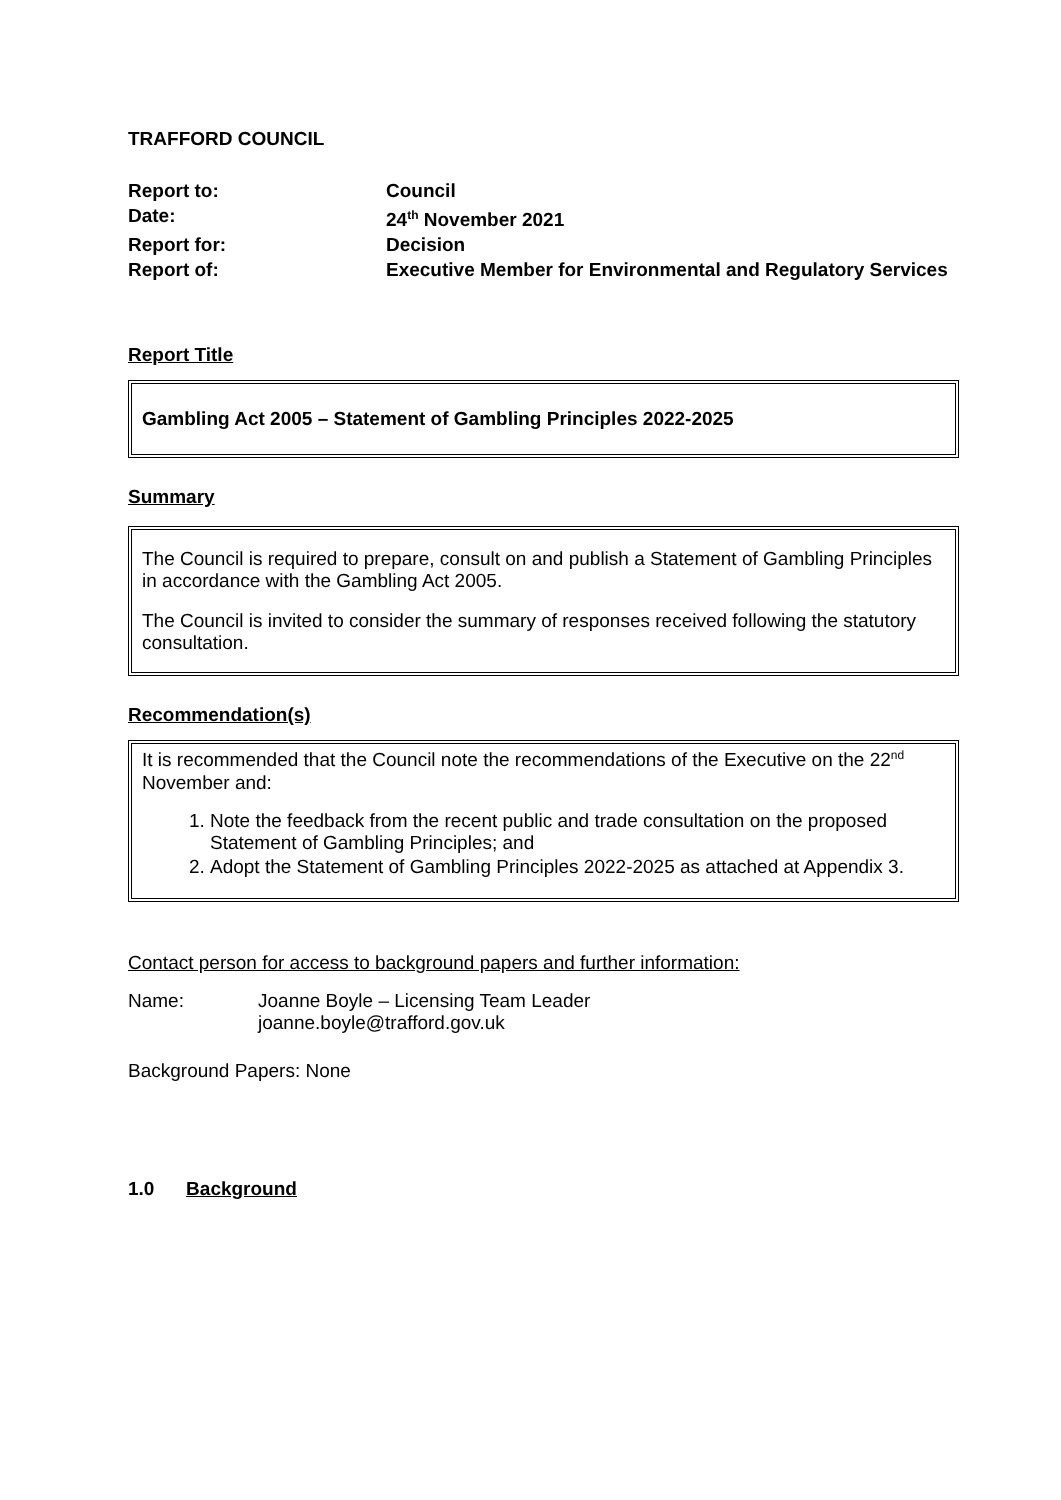TRAFFORD COUNCIL
| Report to: | Council |
| Date: | 24<sup>th</sup> November 2021 |
| Report for: | Decision |
| Report of: | Executive Member for Environmental and Regulatory Services |
Report Title
Gambling Act 2005 – Statement of Gambling Principles 2022-2025
Summary
The Council is required to prepare, consult on and publish a Statement of Gambling Principles in accordance with the Gambling Act 2005.
The Council is invited to consider the summary of responses received following the statutory consultation.
Recommendation(s)
It is recommended that the Council note the recommendations of the Executive on the 22<sup>nd</sup> November and:
1. Note the feedback from the recent public and trade consultation on the proposed Statement of Gambling Principles; and
2. Adopt the Statement of Gambling Principles 2022-2025 as attached at Appendix 3.
Contact person for access to background papers and further information:
| Name: | Joanne Boyle – Licensing Team Leader joanne.boyle@trafford.gov.uk |
Background Papers: None
1.0 Background